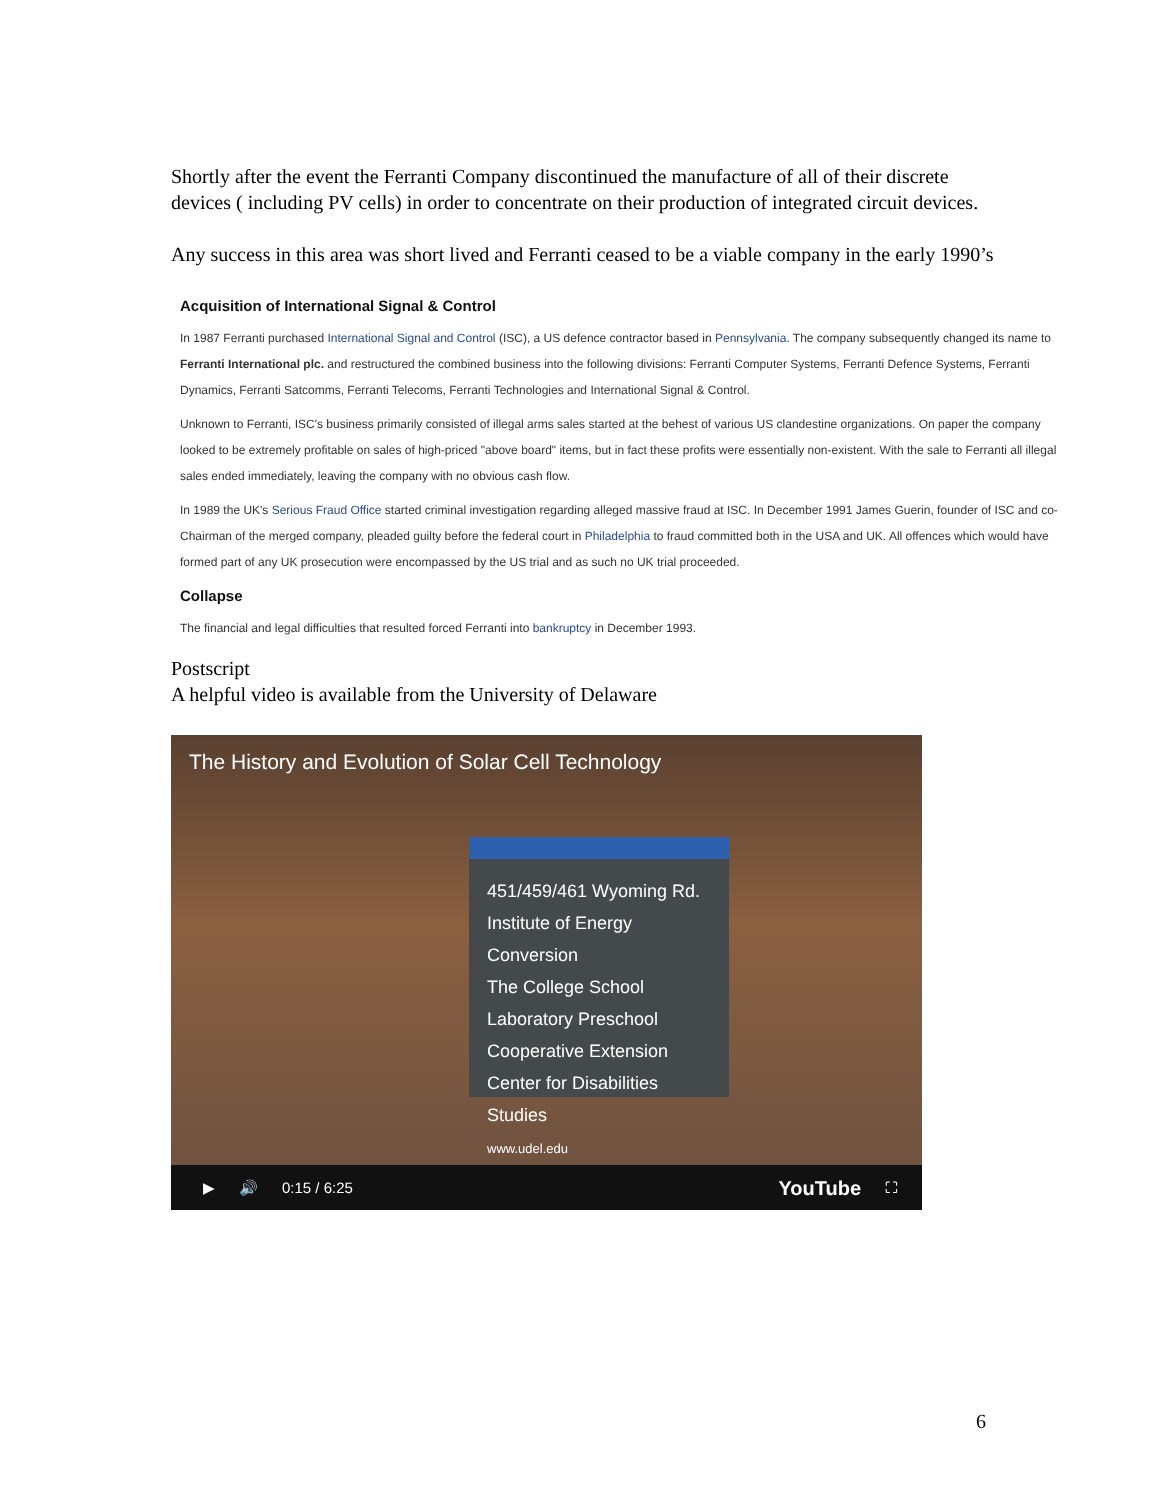Shortly after the event the Ferranti Company discontinued the manufacture of all of their discrete devices ( including PV cells) in order to concentrate on their production of integrated circuit devices.
Any success in this area was short lived and Ferranti ceased to be a viable company in the early 1990’s
Acquisition of International Signal & Control
In 1987 Ferranti purchased International Signal and Control (ISC), a US defence contractor based in Pennsylvania. The company subsequently changed its name to Ferranti International plc. and restructured the combined business into the following divisions: Ferranti Computer Systems, Ferranti Defence Systems, Ferranti Dynamics, Ferranti Satcomms, Ferranti Telecoms, Ferranti Technologies and International Signal & Control.
Unknown to Ferranti, ISC's business primarily consisted of illegal arms sales started at the behest of various US clandestine organizations. On paper the company looked to be extremely profitable on sales of high-priced "above board" items, but in fact these profits were essentially non-existent. With the sale to Ferranti all illegal sales ended immediately, leaving the company with no obvious cash flow.
In 1989 the UK's Serious Fraud Office started criminal investigation regarding alleged massive fraud at ISC. In December 1991 James Guerin, founder of ISC and co-Chairman of the merged company, pleaded guilty before the federal court in Philadelphia to fraud committed both in the USA and UK. All offences which would have formed part of any UK prosecution were encompassed by the US trial and as such no UK trial proceeded.
Collapse
The financial and legal difficulties that resulted forced Ferranti into bankruptcy in December 1993.
Postscript
A helpful video is available from the University of Delaware
The History and Evolution of Solar Cell Technology
451/459/461 Wyoming Rd.
Institute of Energy Conversion
The College School
Laboratory Preschool
Cooperative Extension
Center for Disabilities Studies
www.udel.edu
▶ 🔊 0:15 / 6:25 YouTube ⛶
6